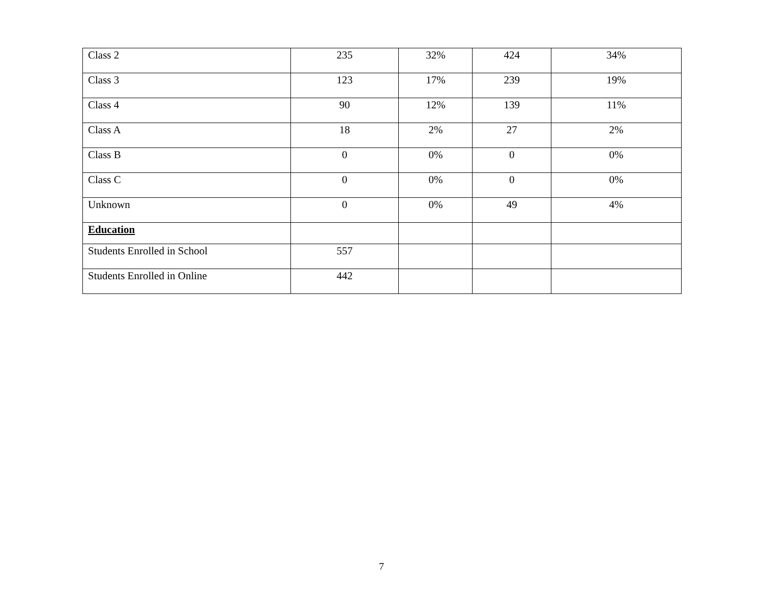| Class 2 | 235 | 32% | 424 | 34% |
| Class 3 | 123 | 17% | 239 | 19% |
| Class 4 | 90 | 12% | 139 | 11% |
| Class A | 18 | 2% | 27 | 2% |
| Class B | 0 | 0% | 0 | 0% |
| Class C | 0 | 0% | 0 | 0% |
| Unknown | 0 | 0% | 49 | 4% |
| Education | | | | |
| Students Enrolled in School | 557 | | | |
| Students Enrolled in Online | 442 | | | |
7